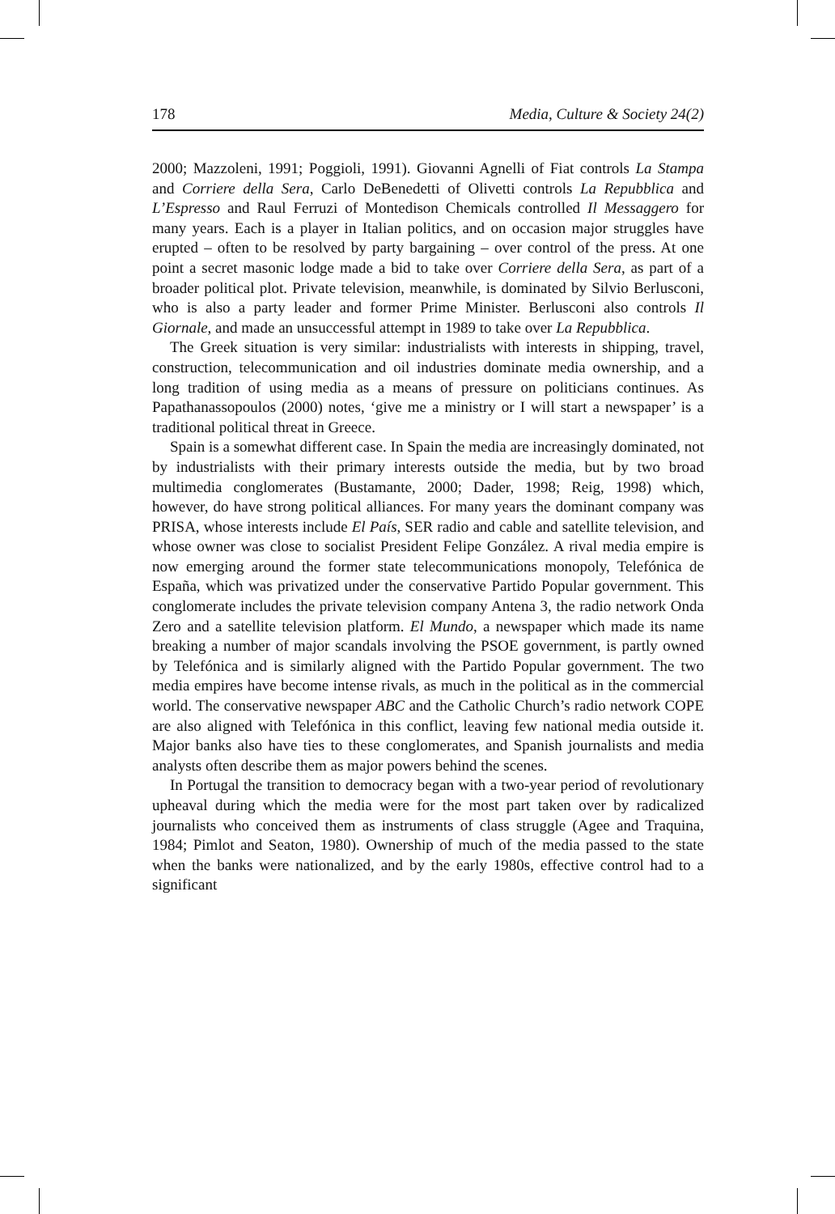178 Media, Culture & Society 24(2)
2000; Mazzoleni, 1991; Poggioli, 1991). Giovanni Agnelli of Fiat controls La Stampa and Corriere della Sera, Carlo DeBenedetti of Olivetti controls La Repubblica and L’Espresso and Raul Ferruzi of Montedison Chemicals controlled Il Messaggero for many years. Each is a player in Italian politics, and on occasion major struggles have erupted – often to be resolved by party bargaining – over control of the press. At one point a secret masonic lodge made a bid to take over Corriere della Sera, as part of a broader political plot. Private television, meanwhile, is dominated by Silvio Berlusconi, who is also a party leader and former Prime Minister. Berlusconi also controls Il Giornale, and made an unsuccessful attempt in 1989 to take over La Repubblica.
The Greek situation is very similar: industrialists with interests in shipping, travel, construction, telecommunication and oil industries dominate media ownership, and a long tradition of using media as a means of pressure on politicians continues. As Papathanassopoulos (2000) notes, ‘give me a ministry or I will start a newspaper’ is a traditional political threat in Greece.
Spain is a somewhat different case. In Spain the media are increasingly dominated, not by industrialists with their primary interests outside the media, but by two broad multimedia conglomerates (Bustamante, 2000; Dader, 1998; Reig, 1998) which, however, do have strong political alliances. For many years the dominant company was PRISA, whose interests include El País, SER radio and cable and satellite television, and whose owner was close to socialist President Felipe González. A rival media empire is now emerging around the former state telecommunications monopoly, Telefónica de España, which was privatized under the conservative Partido Popular government. This conglomerate includes the private television company Antena 3, the radio network Onda Zero and a satellite television platform. El Mundo, a newspaper which made its name breaking a number of major scandals involving the PSOE government, is partly owned by Telefónica and is similarly aligned with the Partido Popular government. The two media empires have become intense rivals, as much in the political as in the commercial world. The conservative newspaper ABC and the Catholic Church’s radio network COPE are also aligned with Telefónica in this conflict, leaving few national media outside it. Major banks also have ties to these conglomerates, and Spanish journalists and media analysts often describe them as major powers behind the scenes.
In Portugal the transition to democracy began with a two-year period of revolutionary upheaval during which the media were for the most part taken over by radicalized journalists who conceived them as instruments of class struggle (Agee and Traquina, 1984; Pimlot and Seaton, 1980). Ownership of much of the media passed to the state when the banks were nationalized, and by the early 1980s, effective control had to a significant